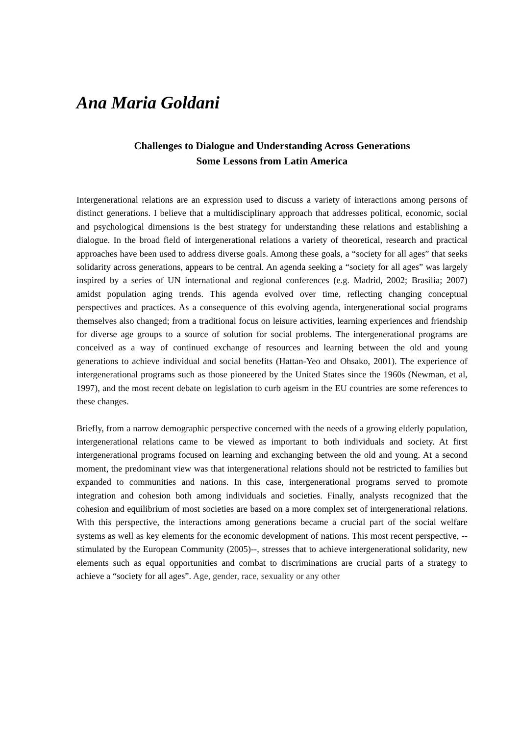Ana Maria Goldani
Challenges to Dialogue and Understanding Across Generations
Some Lessons from Latin America
Intergenerational relations are an expression used to discuss a variety of interactions among persons of distinct generations. I believe that a multidisciplinary approach that addresses political, economic, social and psychological dimensions is the best strategy for understanding these relations and establishing a dialogue. In the broad field of intergenerational relations a variety of theoretical, research and practical approaches have been used to address diverse goals. Among these goals, a “society for all ages” that seeks solidarity across generations, appears to be central. An agenda seeking a “society for all ages” was largely inspired by a series of UN international and regional conferences (e.g. Madrid, 2002; Brasilia; 2007) amidst population aging trends. This agenda evolved over time, reflecting changing conceptual perspectives and practices. As a consequence of this evolving agenda, intergenerational social programs themselves also changed; from a traditional focus on leisure activities, learning experiences and friendship for diverse age groups to a source of solution for social problems. The intergenerational programs are conceived as a way of continued exchange of resources and learning between the old and young generations to achieve individual and social benefits (Hattan-Yeo and Ohsako, 2001). The experience of intergenerational programs such as those pioneered by the United States since the 1960s (Newman, et al, 1997), and the most recent debate on legislation to curb ageism in the EU countries are some references to these changes.
Briefly, from a narrow demographic perspective concerned with the needs of a growing elderly population, intergenerational relations came to be viewed as important to both individuals and society. At first intergenerational programs focused on learning and exchanging between the old and young. At a second moment, the predominant view was that intergenerational relations should not be restricted to families but expanded to communities and nations. In this case, intergenerational programs served to promote integration and cohesion both among individuals and societies. Finally, analysts recognized that the cohesion and equilibrium of most societies are based on a more complex set of intergenerational relations. With this perspective, the interactions among generations became a crucial part of the social welfare systems as well as key elements for the economic development of nations. This most recent perspective, --stimulated by the European Community (2005)--, stresses that to achieve intergenerational solidarity, new elements such as equal opportunities and combat to discriminations are crucial parts of a strategy to achieve a “society for all ages”. Age, gender, race, sexuality or any other